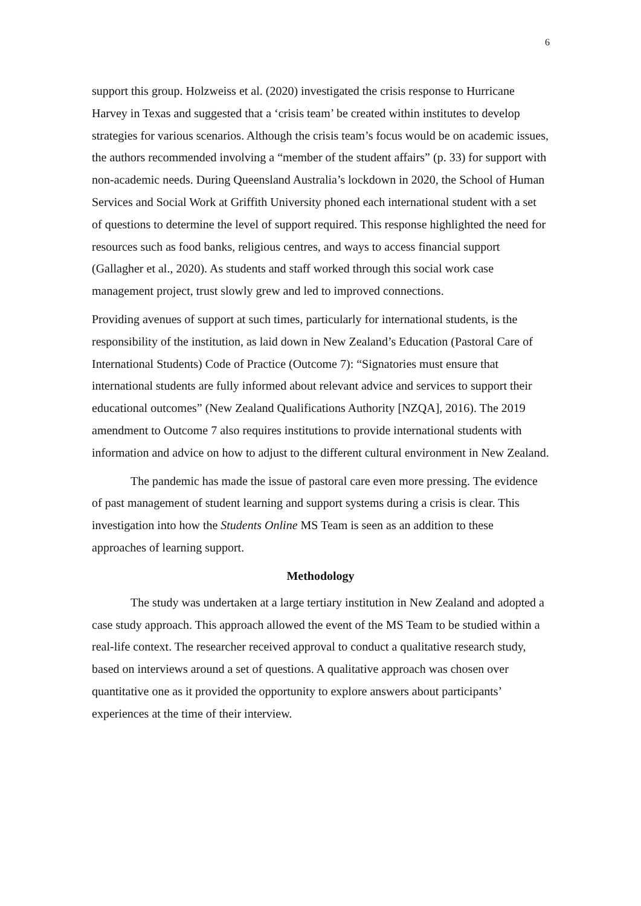6
support this group. Holzweiss et al. (2020) investigated the crisis response to Hurricane Harvey in Texas and suggested that a ‘crisis team’ be created within institutes to develop strategies for various scenarios. Although the crisis team’s focus would be on academic issues, the authors recommended involving a “member of the student affairs” (p. 33) for support with non-academic needs. During Queensland Australia’s lockdown in 2020, the School of Human Services and Social Work at Griffith University phoned each international student with a set of questions to determine the level of support required. This response highlighted the need for resources such as food banks, religious centres, and ways to access financial support (Gallagher et al., 2020). As students and staff worked through this social work case management project, trust slowly grew and led to improved connections.
Providing avenues of support at such times, particularly for international students, is the responsibility of the institution, as laid down in New Zealand’s Education (Pastoral Care of International Students) Code of Practice (Outcome 7): “Signatories must ensure that international students are fully informed about relevant advice and services to support their educational outcomes” (New Zealand Qualifications Authority [NZQA], 2016). The 2019 amendment to Outcome 7 also requires institutions to provide international students with information and advice on how to adjust to the different cultural environment in New Zealand.
The pandemic has made the issue of pastoral care even more pressing. The evidence of past management of student learning and support systems during a crisis is clear. This investigation into how the Students Online MS Team is seen as an addition to these approaches of learning support.
Methodology
The study was undertaken at a large tertiary institution in New Zealand and adopted a case study approach. This approach allowed the event of the MS Team to be studied within a real-life context. The researcher received approval to conduct a qualitative research study, based on interviews around a set of questions. A qualitative approach was chosen over quantitative one as it provided the opportunity to explore answers about participants’ experiences at the time of their interview.